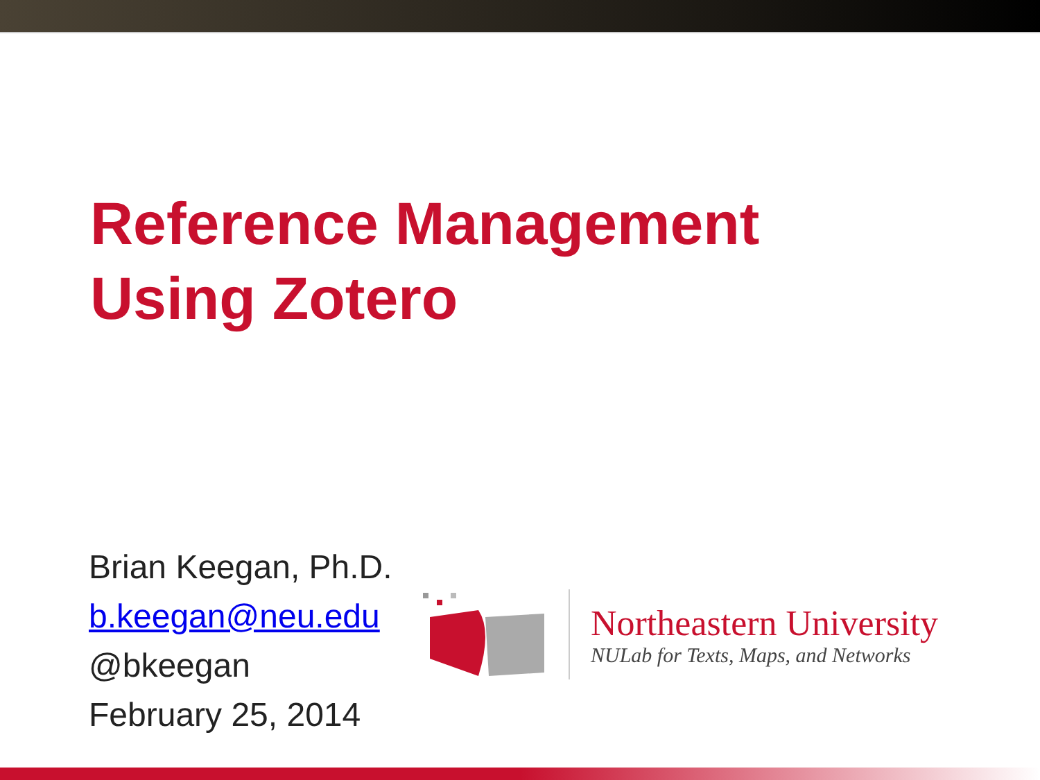Reference Management
Using Zotero
Brian Keegan, Ph.D.
b.keegan@neu.edu
@bkeegan
February 25, 2014
Northeastern University
NULab for Texts, Maps, and Networks